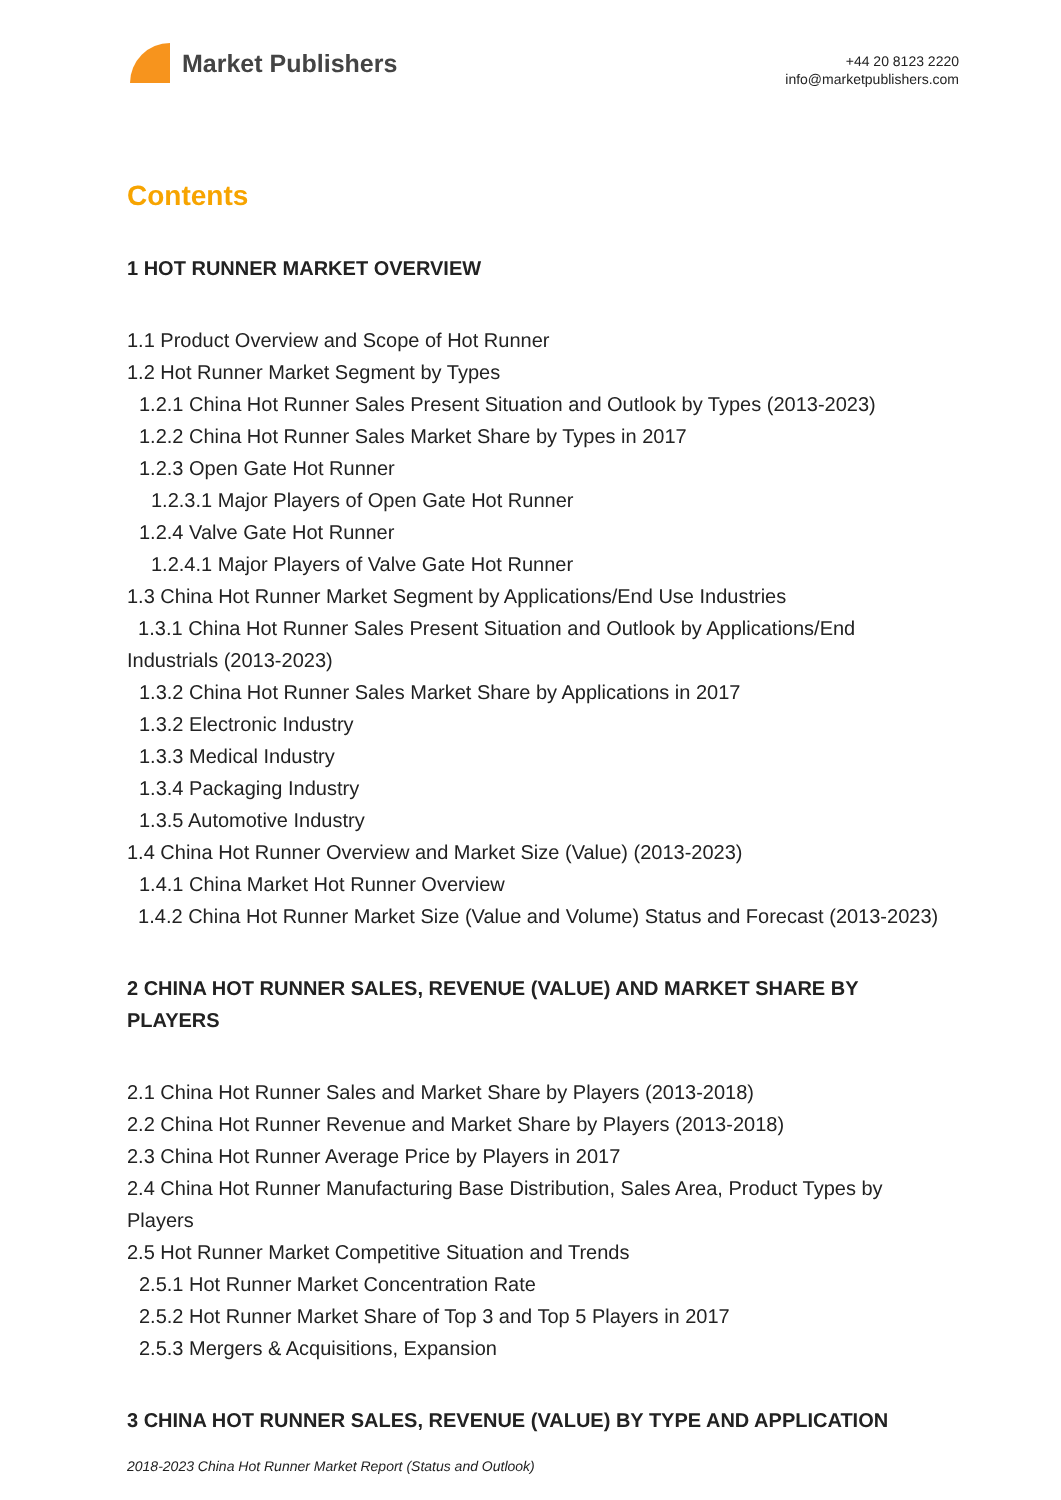Market Publishers
+44 20 8123 2220
info@marketpublishers.com
Contents
1 HOT RUNNER MARKET OVERVIEW
1.1 Product Overview and Scope of Hot Runner
1.2 Hot Runner Market Segment by Types
1.2.1 China Hot Runner Sales Present Situation and Outlook by Types (2013-2023)
1.2.2 China Hot Runner Sales Market Share by Types in 2017
1.2.3 Open Gate Hot Runner
1.2.3.1 Major Players of Open Gate Hot Runner
1.2.4 Valve Gate Hot Runner
1.2.4.1 Major Players of Valve Gate Hot Runner
1.3 China Hot Runner Market Segment by Applications/End Use Industries
1.3.1 China Hot Runner Sales Present Situation and Outlook by Applications/End Industrials (2013-2023)
1.3.2 China Hot Runner Sales Market Share by Applications in 2017
1.3.2 Electronic Industry
1.3.3 Medical Industry
1.3.4 Packaging Industry
1.3.5 Automotive Industry
1.4 China Hot Runner Overview and Market Size (Value) (2013-2023)
1.4.1 China Market Hot Runner Overview
1.4.2 China Hot Runner Market Size (Value and Volume) Status and Forecast (2013-2023)
2 CHINA HOT RUNNER SALES, REVENUE (VALUE) AND MARKET SHARE BY PLAYERS
2.1 China Hot Runner Sales and Market Share by Players (2013-2018)
2.2 China Hot Runner Revenue and Market Share by Players (2013-2018)
2.3 China Hot Runner Average Price by Players in 2017
2.4 China Hot Runner Manufacturing Base Distribution, Sales Area, Product Types by Players
2.5 Hot Runner Market Competitive Situation and Trends
2.5.1 Hot Runner Market Concentration Rate
2.5.2 Hot Runner Market Share of Top 3 and Top 5 Players in 2017
2.5.3 Mergers & Acquisitions, Expansion
3 CHINA HOT RUNNER SALES, REVENUE (VALUE) BY TYPE AND APPLICATION
2018-2023 China Hot Runner Market Report (Status and Outlook)